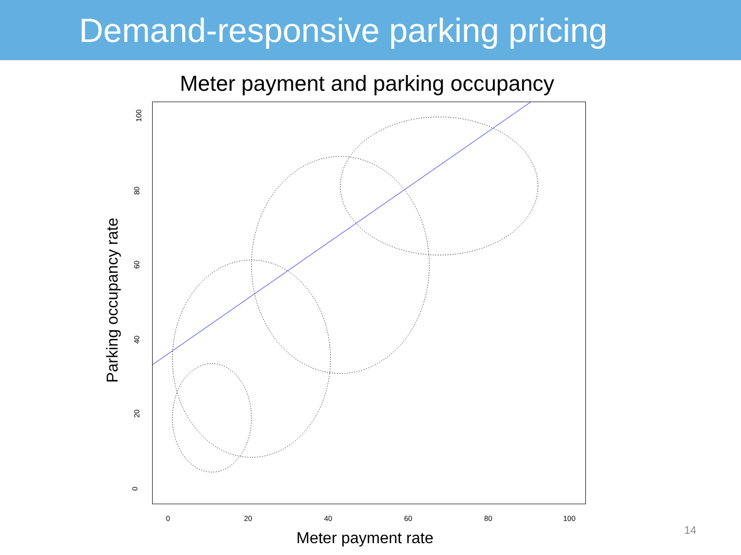Demand-responsive parking pricing
Meter payment and parking occupancy
0 20 40 60 80 100
0
20
40
60
80
100
Parking occupancy rate
Meter payment rate 14